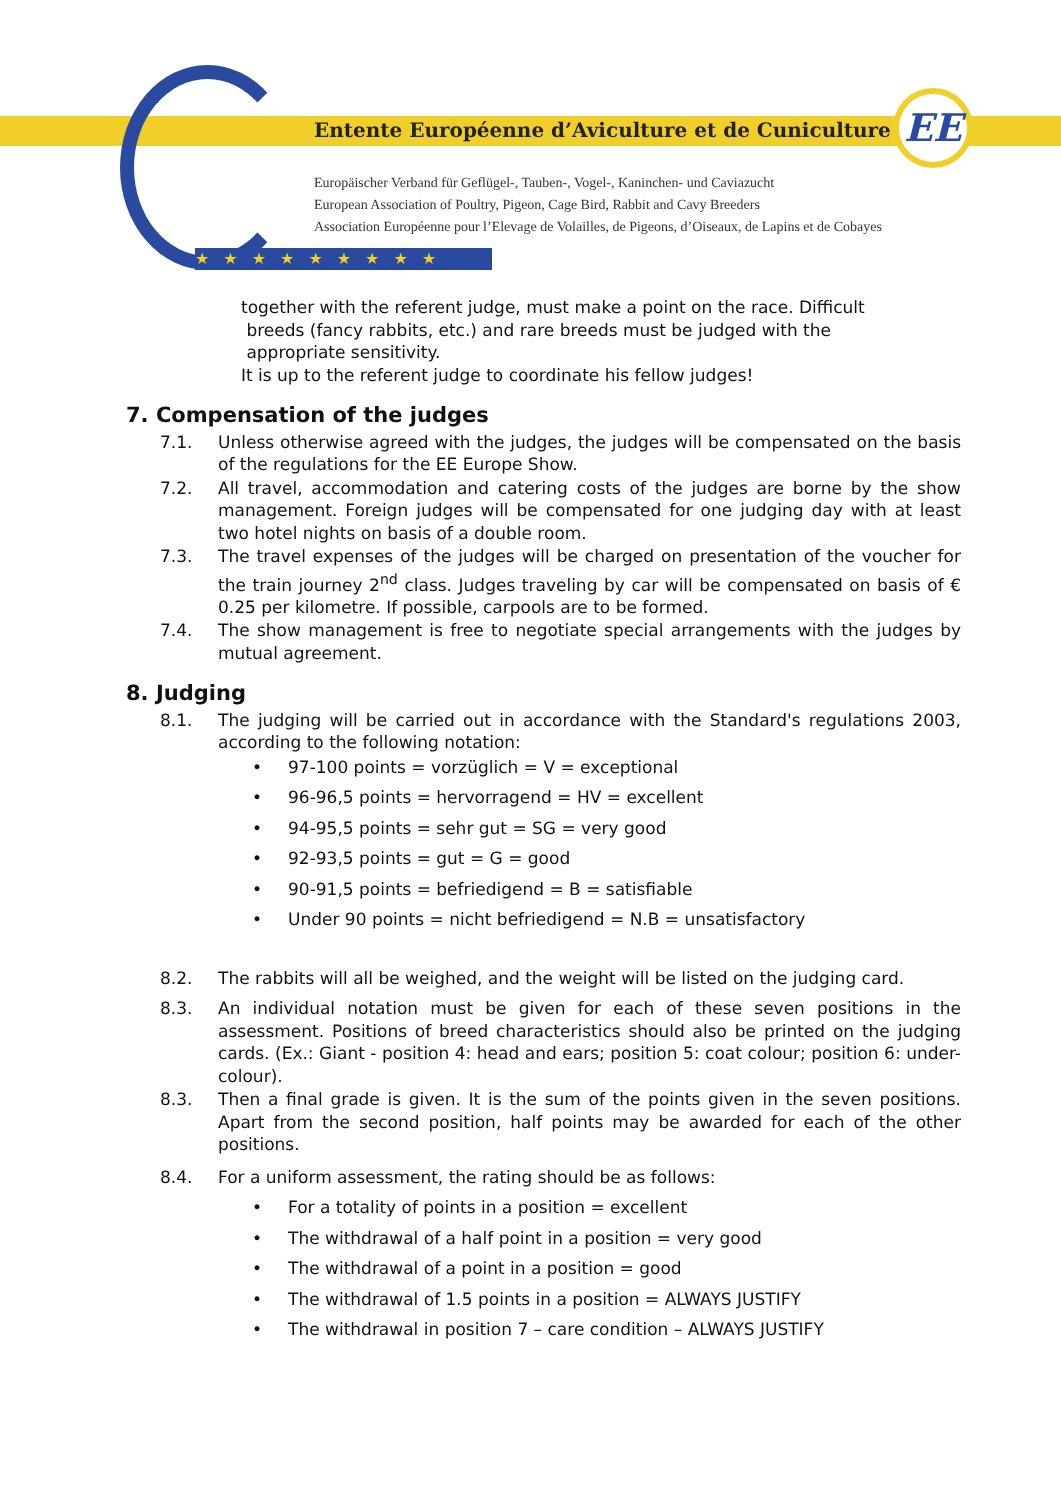★★★★★★★★★
Entente Européenne d’Aviculture et de Cuniculture
EE
Europäischer Verband für Geflügel-, Tauben-, Vogel-, Kaninchen- und Caviazucht
European Association of Poultry, Pigeon, Cage Bird, Rabbit and Cavy Breeders
Association Européenne pour l’Elevage de Volailles, de Pigeons, d’Oiseaux, de Lapins et de Cobayes
together with the referent judge, must make a point on the race. Difficult
breeds (fancy rabbits, etc.) and rare breeds must be judged with the
appropriate sensitivity.
It is up to the referent judge to coordinate his fellow judges!
7. Compensation of the judges
7.1. Unless otherwise agreed with the judges, the judges will be compensated on the basis of the regulations for the EE Europe Show.
7.2. All travel, accommodation and catering costs of the judges are borne by the show management. Foreign judges will be compensated for one judging day with at least two hotel nights on basis of a double room.
7.3. The travel expenses of the judges will be charged on presentation of the voucher for the train journey 2<sup>nd</sup> class. Judges traveling by car will be compensated on basis of € 0.25 per kilometre. If possible, carpools are to be formed.
7.4. The show management is free to negotiate special arrangements with the judges by mutual agreement.
8. Judging
8.1. The judging will be carried out in accordance with the Standard's regulations 2003, according to the following notation:
• 97-100 points = vorzüglich = V = exceptional
• 96-96,5 points = hervorragend = HV = excellent
• 94-95,5 points = sehr gut = SG = very good
• 92-93,5 points = gut = G = good
• 90-91,5 points = befriedigend = B = satisfiable
• Under 90 points = nicht befriedigend = N.B = unsatisfactory
8.2. The rabbits will all be weighed, and the weight will be listed on the judging card.
8.3. An individual notation must be given for each of these seven positions in the assessment. Positions of breed characteristics should also be printed on the judging cards. (Ex.: Giant - position 4: head and ears; position 5: coat colour; position 6: under-colour).
8.3. Then a final grade is given. It is the sum of the points given in the seven positions. Apart from the second position, half points may be awarded for each of the other positions.
8.4. For a uniform assessment, the rating should be as follows:
• For a totality of points in a position = excellent
• The withdrawal of a half point in a position = very good
• The withdrawal of a point in a position = good
• The withdrawal of 1.5 points in a position = ALWAYS JUSTIFY
• The withdrawal in position 7 – care condition – ALWAYS JUSTIFY